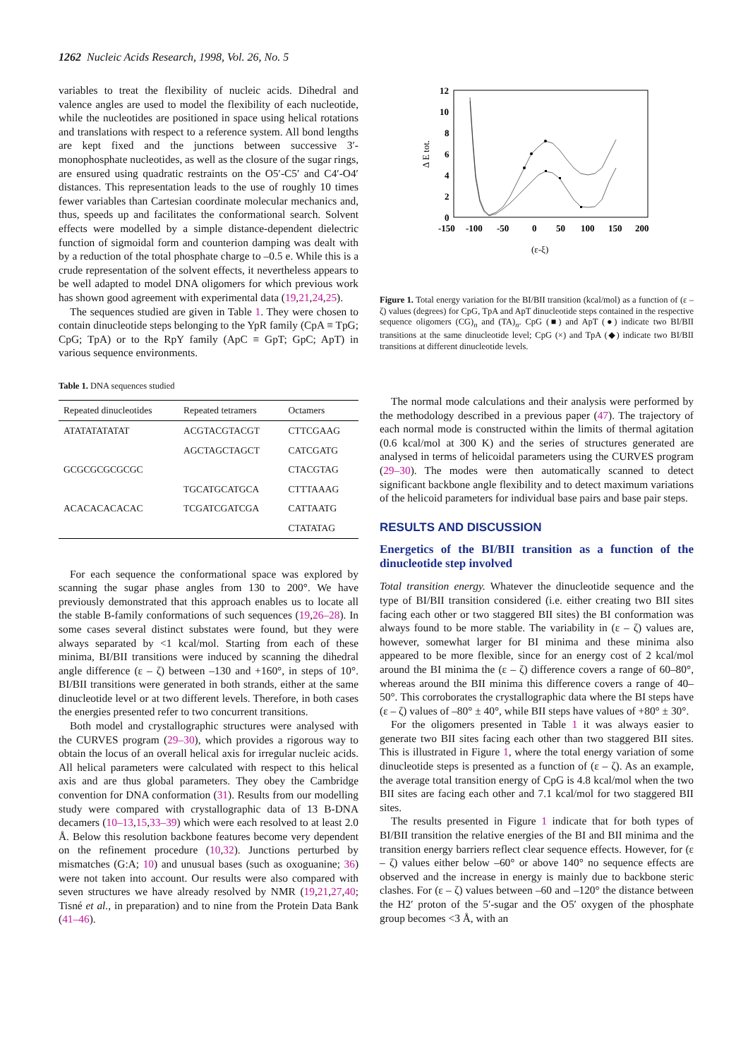1262 Nucleic Acids Research, 1998, Vol. 26, No. 5
variables to treat the flexibility of nucleic acids. Dihedral and valence angles are used to model the flexibility of each nucleotide, while the nucleotides are positioned in space using helical rotations and translations with respect to a reference system. All bond lengths are kept fixed and the junctions between successive 3′-monophosphate nucleotides, as well as the closure of the sugar rings, are ensured using quadratic restraints on the O5′-C5′ and C4′-O4′ distances. This representation leads to the use of roughly 10 times fewer variables than Cartesian coordinate molecular mechanics and, thus, speeds up and facilitates the conformational search. Solvent effects were modelled by a simple distance-dependent dielectric function of sigmoidal form and counterion damping was dealt with by a reduction of the total phosphate charge to –0.5 e. While this is a crude representation of the solvent effects, it nevertheless appears to be well adapted to model DNA oligomers for which previous work has shown good agreement with experimental data (19,21,24,25).
The sequences studied are given in Table 1. They were chosen to contain dinucleotide steps belonging to the YpR family (CpA ≡ TpG; CpG; TpA) or to the RpY family (ApC ≡ GpT; GpC; ApT) in various sequence environments.
Table 1. DNA sequences studied
| Repeated dinucleotides | Repeated tetramers | Octamers |
| --- | --- | --- |
| ATATATATATAT | ACGTACGTACGT | CTTCGAAG |
| | AGCTAGCTAGCT | CATCGATG |
| GCGCGCGCGCGC | | CTACGTAG |
| | TGCATGCATGCA | CTTTAAAG |
| ACACACACACAC | TCGATCGATCGA | CATTAATG |
| | | CTATATAG |
For each sequence the conformational space was explored by scanning the sugar phase angles from 130 to 200°. We have previously demonstrated that this approach enables us to locate all the stable B-family conformations of such sequences (19,26–28). In some cases several distinct substates were found, but they were always separated by <1 kcal/mol. Starting from each of these minima, BI/BII transitions were induced by scanning the dihedral angle difference (ε – ζ) between –130 and +160°, in steps of 10°. BI/BII transitions were generated in both strands, either at the same dinucleotide level or at two different levels. Therefore, in both cases the energies presented refer to two concurrent transitions.
Both model and crystallographic structures were analysed with the CURVES program (29–30), which provides a rigorous way to obtain the locus of an overall helical axis for irregular nucleic acids. All helical parameters were calculated with respect to this helical axis and are thus global parameters. They obey the Cambridge convention for DNA conformation (31). Results from our modelling study were compared with crystallographic data of 13 B-DNA decamers (10–13,15,33–39) which were each resolved to at least 2.0 Å. Below this resolution backbone features become very dependent on the refinement procedure (10,32). Junctions perturbed by mismatches (G:A; 10) and unusual bases (such as oxoguanine; 36) were not taken into account. Our results were also compared with seven structures we have already resolved by NMR (19,21,27,40; Tisné et al., in preparation) and to nine from the Protein Data Bank (41–46).
12
10
8
6
4
2
0
-150
-100
-50
0
50
100
150
200
(ε-ξ)
Δ E tot.
Figure 1. Total energy variation for the BI/BII transition (kcal/mol) as a function of (ε – ζ) values (degrees) for CpG, TpA and ApT dinucleotide steps contained in the respective sequence oligomers (CG)<sub>n</sub> and (TA)<sub>n</sub>. CpG (■) and ApT (●) indicate two BI/BII transitions at the same dinucleotide level; CpG (×) and TpA (◆) indicate two BI/BII transitions at different dinucleotide levels.
The normal mode calculations and their analysis were performed by the methodology described in a previous paper (47). The trajectory of each normal mode is constructed within the limits of thermal agitation (0.6 kcal/mol at 300 K) and the series of structures generated are analysed in terms of helicoidal parameters using the CURVES program (29–30). The modes were then automatically scanned to detect significant backbone angle flexibility and to detect maximum variations of the helicoid parameters for individual base pairs and base pair steps.
RESULTS AND DISCUSSION
Energetics of the BI/BII transition as a function of the dinucleotide step involved
Total transition energy. Whatever the dinucleotide sequence and the type of BI/BII transition considered (i.e. either creating two BII sites facing each other or two staggered BII sites) the BI conformation was always found to be more stable. The variability in (ε – ζ) values are, however, somewhat larger for BI minima and these minima also appeared to be more flexible, since for an energy cost of 2 kcal/mol around the BI minima the (ε – ζ) difference covers a range of 60–80°, whereas around the BII minima this difference covers a range of 40–50°. This corroborates the crystallographic data where the BI steps have (ε – ζ) values of –80° ± 40°, while BII steps have values of +80° ± 30°.
For the oligomers presented in Table 1 it was always easier to generate two BII sites facing each other than two staggered BII sites. This is illustrated in Figure 1, where the total energy variation of some dinucleotide steps is presented as a function of (ε – ζ). As an example, the average total transition energy of CpG is 4.8 kcal/mol when the two BII sites are facing each other and 7.1 kcal/mol for two staggered BII sites.
The results presented in Figure 1 indicate that for both types of BI/BII transition the relative energies of the BI and BII minima and the transition energy barriers reflect clear sequence effects. However, for (ε – ζ) values either below –60° or above 140° no sequence effects are observed and the increase in energy is mainly due to backbone steric clashes. For (ε – ζ) values between –60 and –120° the distance between the H2′ proton of the 5′-sugar and the O5′ oxygen of the phosphate group becomes <3 Å, with an